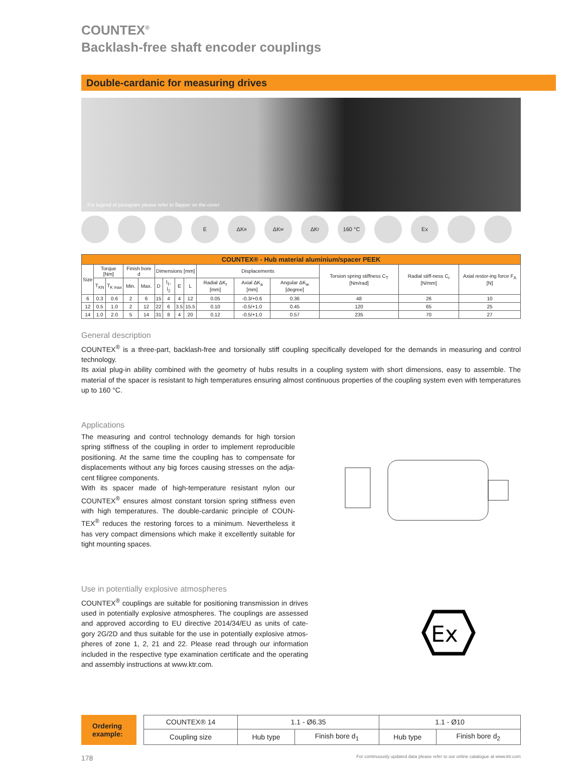COUNTEX<sup>®</sup>
Backlash-free shaft encoder couplings
Double-cardanic for measuring drives
For legend of pictogram please refer to flapper on the cover
E ΔK<sub>a</sub> ΔK<sub>w</sub> ΔK<sub>r</sub> 160 °C Ex
| COUNTEX® - Hub material aluminium/spacer PEEK | | | | | | | | | | | | | | |
| --- | --- | --- | --- | --- | --- | --- | --- | --- | --- | --- | --- | --- | --- | --- |
| Size | Torque [Nm] | | Finish bore d | | Dimensions [mm] | | | | Displacements | | | Torsion spring stiffness C<sub>T</sub> [Nm/rad] | Radial stiff-ness C<sub>r</sub> [N/mm] | Axial restor-ing force F<sub>A</sub> [N] |
| | T<sub>KN</sub> | T<sub>K max</sub> | Min. | Max. | D | l<sub>1</sub>, l<sub>2</sub> | E | L | Radial ΔK<sub>r</sub> [mm] | Axial ΔK<sub>a</sub> [mm] | Angular ΔK<sub>w</sub> [degree] | | | |
| 6 | 0.3 | 0.6 | 2 | 6 | 15 | 4 | 4 | 12 | 0.05 | -0.3/+0.6 | 0.36 | 48 | 26 | 10 |
| 12 | 0.5 | 1.0 | 2 | 12 | 22 | 6 | 3.5 | 15.5 | 0.10 | -0.5/+1.0 | 0.45 | 120 | 65 | 25 |
| 14 | 1.0 | 2.0 | 5 | 14 | 31 | 8 | 4 | 20 | 0.12 | -0.5/+1.0 | 0.57 | 235 | 70 | 27 |
General description
COUNTEX<sup>®</sup> is a three-part, backlash-free and torsionally stiff coupling specifically developed for the demands in measuring and control technology.
Its axial plug-in ability combined with the geometry of hubs results in a coupling system with short dimensions, easy to assemble. The material of the spacer is resistant to high temperatures ensuring almost continuous properties of the coupling system even with temperatures up to 160 °C.
Applications
The measuring and control technology demands for high torsion spring stiffness of the coupling in order to implement reproducible positioning. At the same time the coupling has to compensate for displacements without any big forces causing stresses on the adja-cent filigree components.
With its spacer made of high-temperature resistant nylon our COUNTEX<sup>®</sup> ensures almost constant torsion spring stiffness even with high temperatures. The double-cardanic principle of COUN-TEX<sup>®</sup> reduces the restoring forces to a minimum. Nevertheless it has very compact dimensions which make it excellently suitable for tight mounting spaces.
Use in potentially explosive atmospheres
COUNTEX<sup>®</sup> couplings are suitable for positioning transmission in drives used in potentially explosive atmospheres. The couplings are assessed and approved according to EU directive 2014/34/EU as units of cate-gory 2G/2D and thus suitable for the use in potentially explosive atmos-pheres of zone 1, 2, 21 and 22. Please read through our information included in the respective type examination certificate and the operating and assembly instructions at www.ktr.com.
Ex
Ordering example:
| COUNTEX® 14 | 1.1 - Ø6.35 | | 1.1 - Ø10 | |
| Coupling size | Hub type | Finish bore d<sub>1</sub> | Hub type | Finish bore d<sub>2</sub> |
178 For continuously updated data please refer to our online catalogue at www.ktr.com